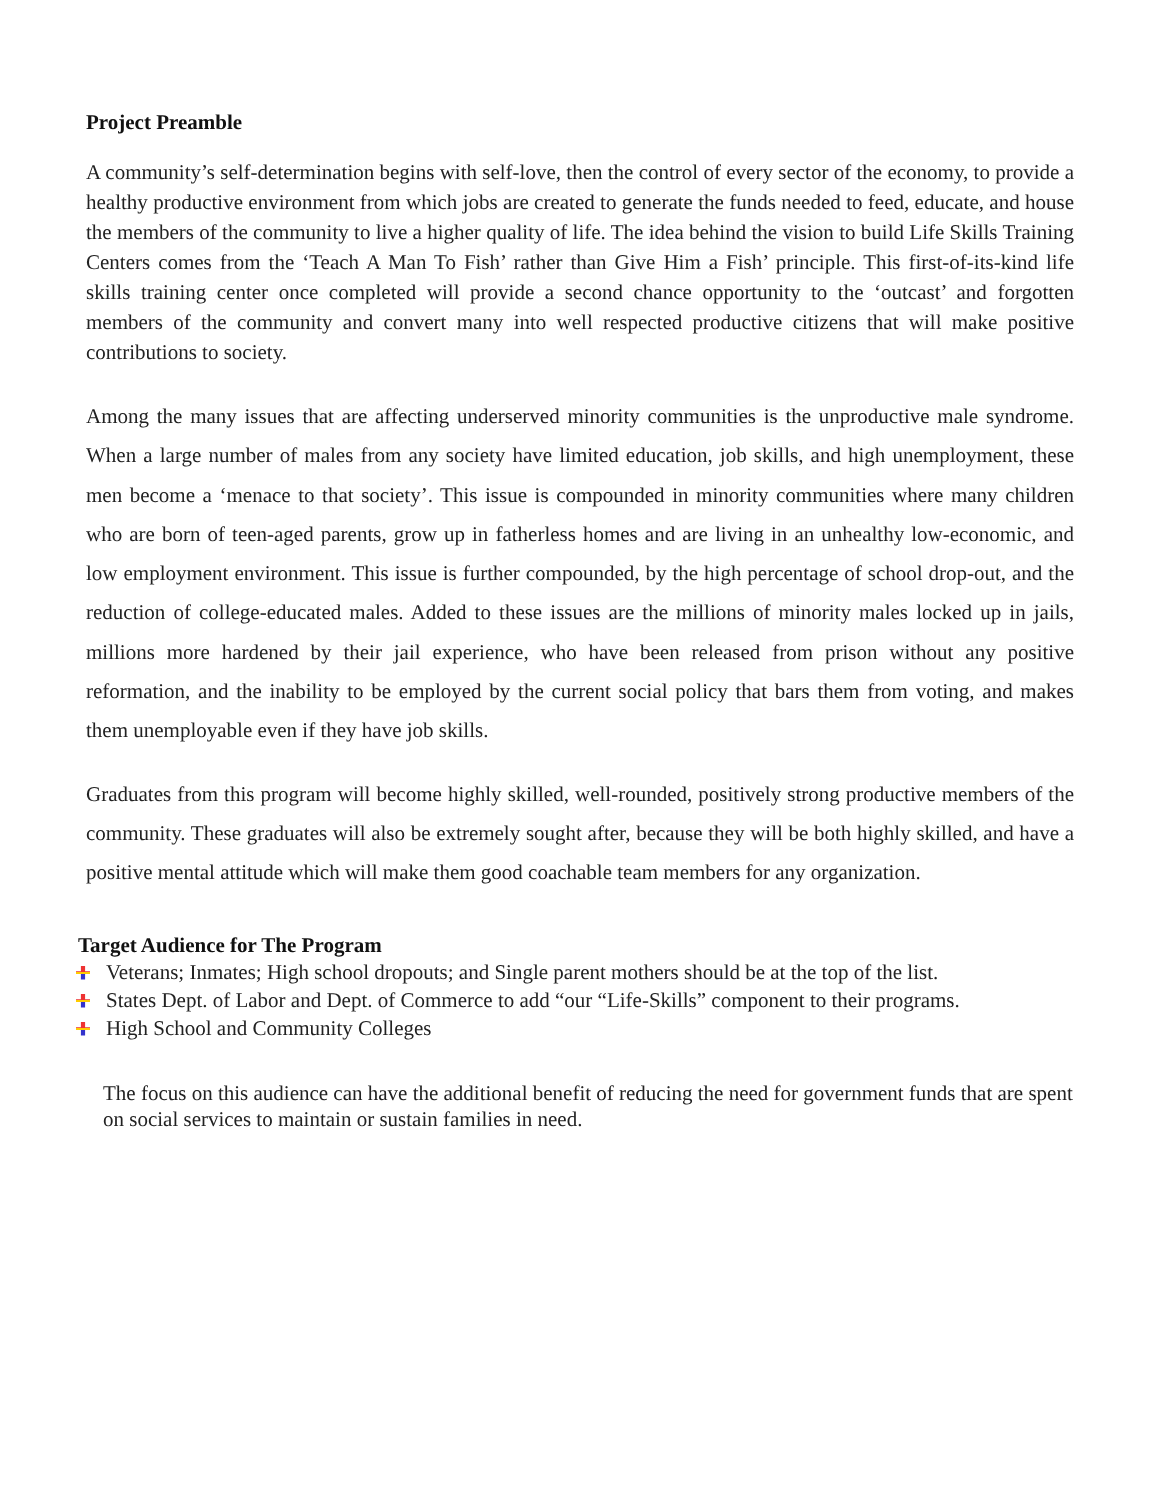Project Preamble
A community’s self-determination begins with self-love, then the control of every sector of the economy, to provide a healthy productive environment from which jobs are created to generate the funds needed to feed, educate, and house the members of the community to live a higher quality of life. The idea behind the vision to build Life Skills Training Centers comes from the ‘Teach A Man To Fish’ rather than Give Him a Fish’ principle. This first-of-its-kind life skills training center once completed will provide a second chance opportunity to the ‘outcast’ and forgotten members of the community and convert many into well respected productive citizens that will make positive contributions to society.
Among the many issues that are affecting underserved minority communities is the unproductive male syndrome. When a large number of males from any society have limited education, job skills, and high unemployment, these men become a ‘menace to that society’. This issue is compounded in minority communities where many children who are born of teen-aged parents, grow up in fatherless homes and are living in an unhealthy low-economic, and low employment environment. This issue is further compounded, by the high percentage of school drop-out, and the reduction of college-educated males. Added to these issues are the millions of minority males locked up in jails, millions more hardened by their jail experience, who have been released from prison without any positive reformation, and the inability to be employed by the current social policy that bars them from voting, and makes them unemployable even if they have job skills.
Graduates from this program will become highly skilled, well-rounded, positively strong productive members of the community. These graduates will also be extremely sought after, because they will be both highly skilled, and have a positive mental attitude which will make them good coachable team members for any organization.
Target Audience for The Program
Veterans; Inmates; High school dropouts; and Single parent mothers should be at the top of the list.
States Dept. of Labor and Dept. of Commerce to add “our “Life-Skills” component to their programs.
High School and Community Colleges
The focus on this audience can have the additional benefit of reducing the need for government funds that are spent on social services to maintain or sustain families in need.